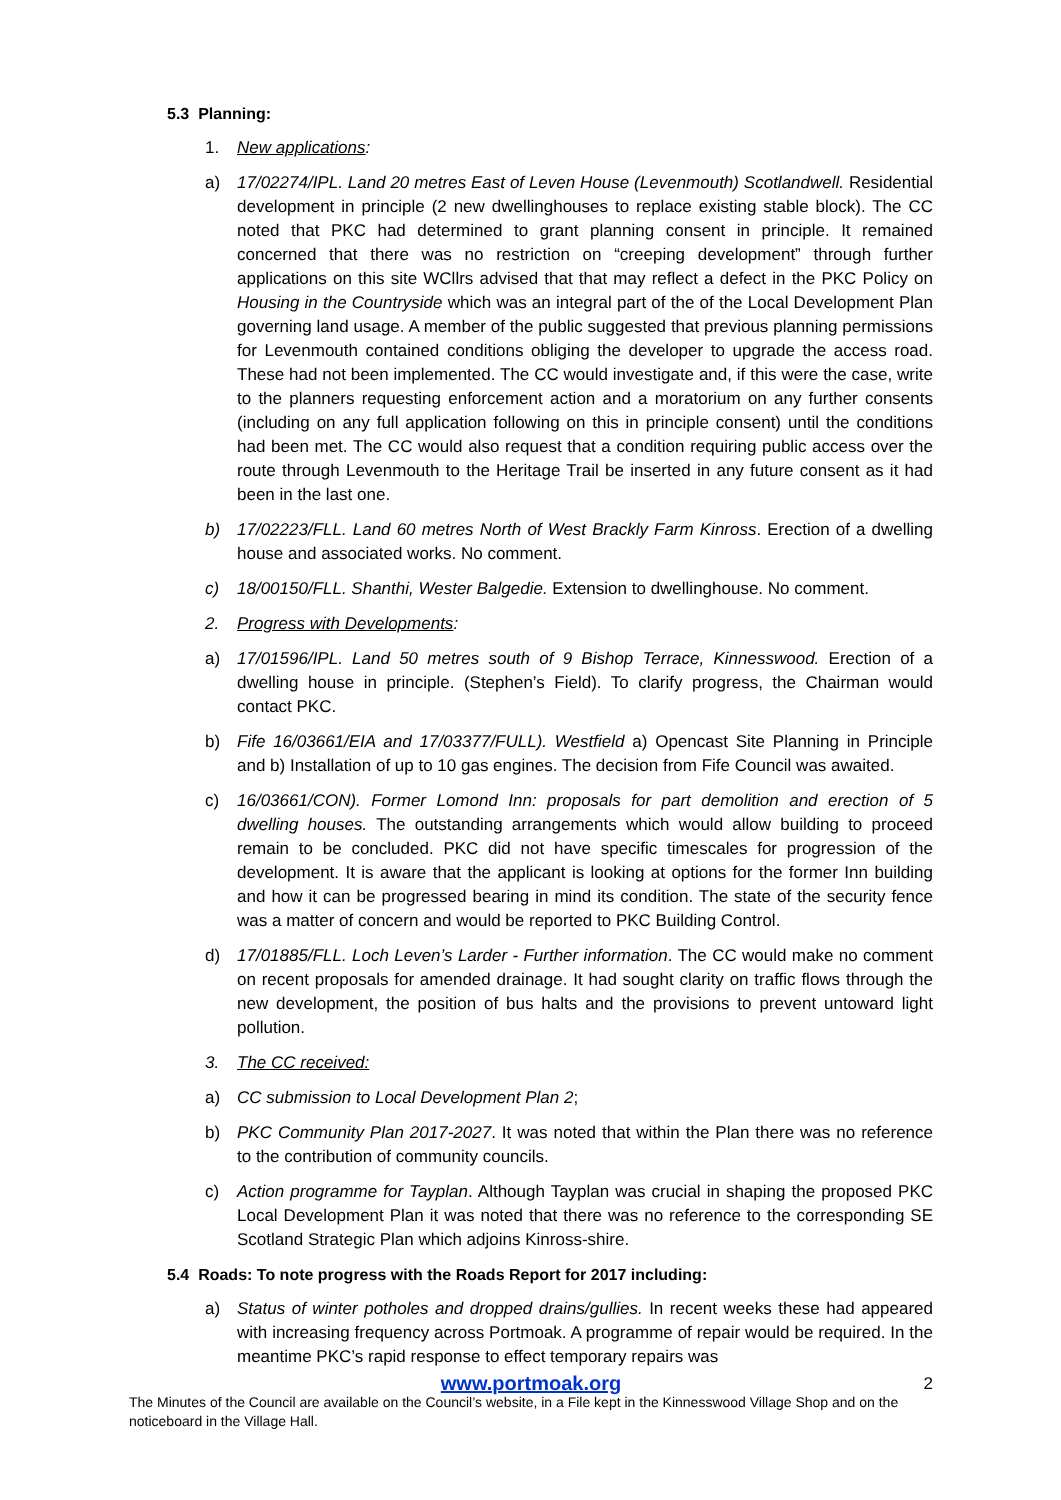5.3 Planning:
1. New applications:
a) 17/02274/IPL. Land 20 metres East of Leven House (Levenmouth) Scotlandwell. Residential development in principle (2 new dwellinghouses to replace existing stable block). The CC noted that PKC had determined to grant planning consent in principle. It remained concerned that there was no restriction on “creeping development” through further applications on this site WCllrs advised that that may reflect a defect in the PKC Policy on Housing in the Countryside which was an integral part of the of the Local Development Plan governing land usage. A member of the public suggested that previous planning permissions for Levenmouth contained conditions obliging the developer to upgrade the access road. These had not been implemented. The CC would investigate and, if this were the case, write to the planners requesting enforcement action and a moratorium on any further consents (including on any full application following on this in principle consent) until the conditions had been met. The CC would also request that a condition requiring public access over the route through Levenmouth to the Heritage Trail be inserted in any future consent as it had been in the last one.
b) 17/02223/FLL. Land 60 metres North of West Brackly Farm Kinross. Erection of a dwelling house and associated works. No comment.
c) 18/00150/FLL. Shanthi, Wester Balgedie. Extension to dwellinghouse. No comment.
2. Progress with Developments:
a) 17/01596/IPL. Land 50 metres south of 9 Bishop Terrace, Kinnesswood. Erection of a dwelling house in principle. (Stephen’s Field). To clarify progress, the Chairman would contact PKC.
b) Fife 16/03661/EIA and 17/03377/FULL). Westfield a) Opencast Site Planning in Principle and b) Installation of up to 10 gas engines. The decision from Fife Council was awaited.
c) 16/03661/CON). Former Lomond Inn: proposals for part demolition and erection of 5 dwelling houses. The outstanding arrangements which would allow building to proceed remain to be concluded. PKC did not have specific timescales for progression of the development. It is aware that the applicant is looking at options for the former Inn building and how it can be progressed bearing in mind its condition. The state of the security fence was a matter of concern and would be reported to PKC Building Control.
d) 17/01885/FLL. Loch Leven’s Larder - Further information. The CC would make no comment on recent proposals for amended drainage. It had sought clarity on traffic flows through the new development, the position of bus halts and the provisions to prevent untoward light pollution.
3. The CC received:
a) CC submission to Local Development Plan 2;
b) PKC Community Plan 2017-2027. It was noted that within the Plan there was no reference to the contribution of community councils.
c) Action programme for Tayplan. Although Tayplan was crucial in shaping the proposed PKC Local Development Plan it was noted that there was no reference to the corresponding SE Scotland Strategic Plan which adjoins Kinross-shire.
5.4 Roads: To note progress with the Roads Report for 2017 including:
a) Status of winter potholes and dropped drains/gullies. In recent weeks these had appeared with increasing frequency across Portmoak. A programme of repair would be required. In the meantime PKC’s rapid response to effect temporary repairs was
www.portmoak.org 2
The Minutes of the Council are available on the Council’s website, in a File kept in the Kinnesswood Village Shop and on the noticeboard in the Village Hall.